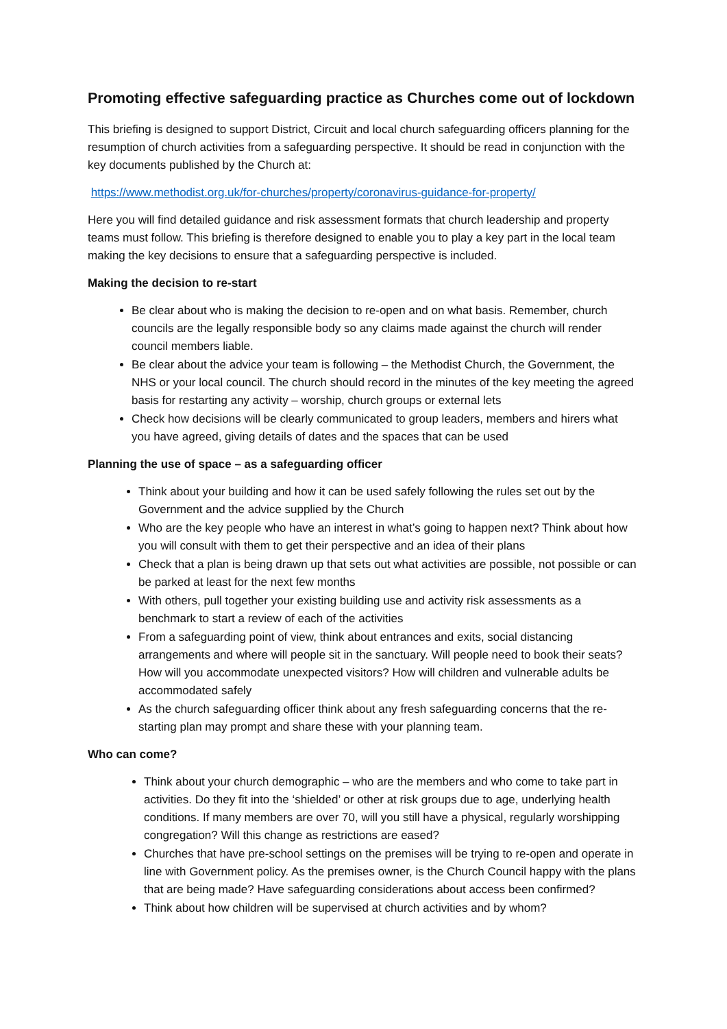Promoting effective safeguarding practice as Churches come out of lockdown
This briefing is designed to support District, Circuit and local church safeguarding officers planning for the resumption of church activities from a safeguarding perspective. It should be read in conjunction with the key documents published by the Church at:
https://www.methodist.org.uk/for-churches/property/coronavirus-guidance-for-property/
Here you will find detailed guidance and risk assessment formats that church leadership and property teams must follow. This briefing is therefore designed to enable you to play a key part in the local team making the key decisions to ensure that a safeguarding perspective is included.
Making the decision to re-start
Be clear about who is making the decision to re-open and on what basis. Remember, church councils are the legally responsible body so any claims made against the church will render council members liable.
Be clear about the advice your team is following – the Methodist Church, the Government, the NHS or your local council. The church should record in the minutes of the key meeting the agreed basis for restarting any activity – worship, church groups or external lets
Check how decisions will be clearly communicated to group leaders, members and hirers what you have agreed, giving details of dates and the spaces that can be used
Planning the use of space – as a safeguarding officer
Think about your building and how it can be used safely following the rules set out by the Government and the advice supplied by the Church
Who are the key people who have an interest in what’s going to happen next? Think about how you will consult with them to get their perspective and an idea of their plans
Check that a plan is being drawn up that sets out what activities are possible, not possible or can be parked at least for the next few months
With others, pull together your existing building use and activity risk assessments as a benchmark to start a review of each of the activities
From a safeguarding point of view, think about entrances and exits, social distancing arrangements and where will people sit in the sanctuary. Will people need to book their seats? How will you accommodate unexpected visitors? How will children and vulnerable adults be accommodated safely
As the church safeguarding officer think about any fresh safeguarding concerns that the re-starting plan may prompt and share these with your planning team.
Who can come?
Think about your church demographic – who are the members and who come to take part in activities. Do they fit into the ‘shielded’ or other at risk groups due to age, underlying health conditions. If many members are over 70, will you still have a physical, regularly worshipping congregation? Will this change as restrictions are eased?
Churches that have pre-school settings on the premises will be trying to re-open and operate in line with Government policy. As the premises owner, is the Church Council happy with the plans that are being made? Have safeguarding considerations about access been confirmed?
Think about how children will be supervised at church activities and by whom?